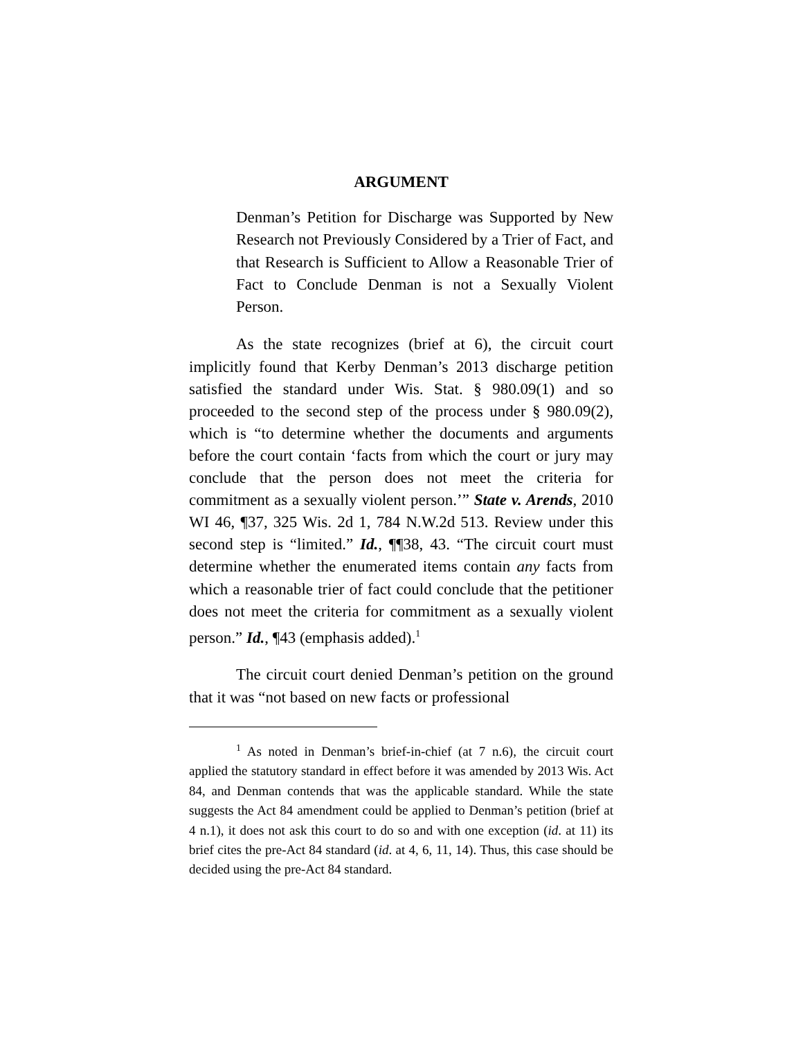ARGUMENT
Denman’s Petition for Discharge was Supported by New Research not Previously Considered by a Trier of Fact, and that Research is Sufficient to Allow a Reasonable Trier of Fact to Conclude Denman is not a Sexually Violent Person.
As the state recognizes (brief at 6), the circuit court implicitly found that Kerby Denman’s 2013 discharge petition satisfied the standard under Wis. Stat. § 980.09(1) and so proceeded to the second step of the process under § 980.09(2), which is “to determine whether the documents and arguments before the court contain ‘facts from which the court or jury may conclude that the person does not meet the criteria for commitment as a sexually violent person.’” State v. Arends, 2010 WI 46, ¶37, 325 Wis. 2d 1, 784 N.W.2d 513. Review under this second step is “limited.” Id., ¶¶38, 43. “The circuit court must determine whether the enumerated items contain any facts from which a reasonable trier of fact could conclude that the petitioner does not meet the criteria for commitment as a sexually violent person.” Id., ¶43 (emphasis added).<sup>1</sup>
The circuit court denied Denman’s petition on the ground that it was “not based on new facts or professional
<sup>1</sup> As noted in Denman’s brief-in-chief (at 7 n.6), the circuit court applied the statutory standard in effect before it was amended by 2013 Wis. Act 84, and Denman contends that was the applicable standard. While the state suggests the Act 84 amendment could be applied to Denman’s petition (brief at 4 n.1), it does not ask this court to do so and with one exception (id. at 11) its brief cites the pre-Act 84 standard (id. at 4, 6, 11, 14). Thus, this case should be decided using the pre-Act 84 standard.